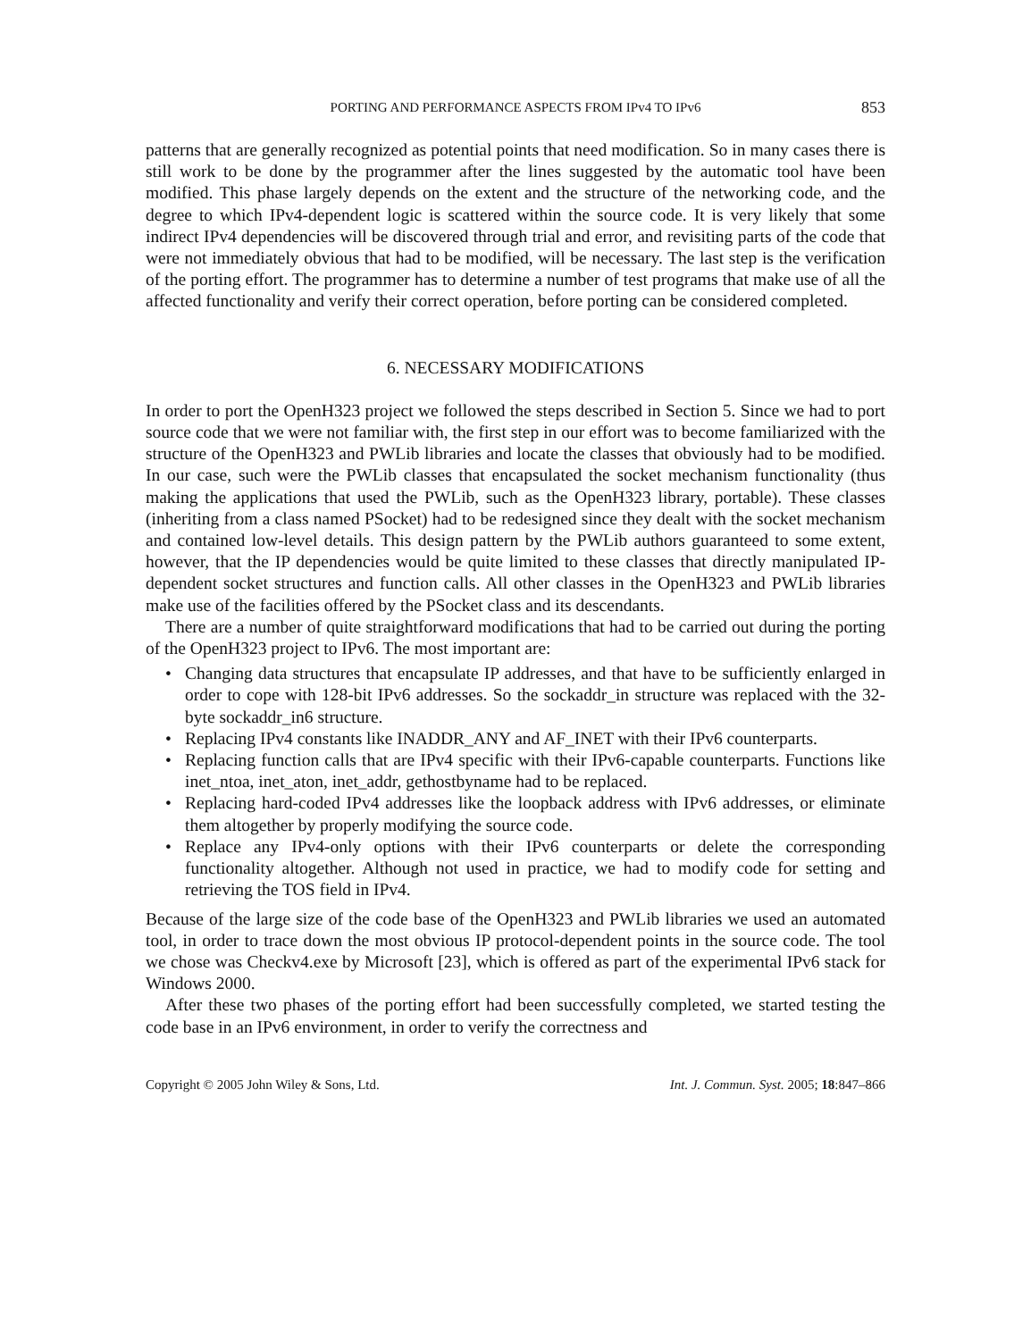PORTING AND PERFORMANCE ASPECTS FROM IPv4 TO IPv6 853
patterns that are generally recognized as potential points that need modification. So in many cases there is still work to be done by the programmer after the lines suggested by the automatic tool have been modified. This phase largely depends on the extent and the structure of the networking code, and the degree to which IPv4-dependent logic is scattered within the source code. It is very likely that some indirect IPv4 dependencies will be discovered through trial and error, and revisiting parts of the code that were not immediately obvious that had to be modified, will be necessary. The last step is the verification of the porting effort. The programmer has to determine a number of test programs that make use of all the affected functionality and verify their correct operation, before porting can be considered completed.
6. NECESSARY MODIFICATIONS
In order to port the OpenH323 project we followed the steps described in Section 5. Since we had to port source code that we were not familiar with, the first step in our effort was to become familiarized with the structure of the OpenH323 and PWLib libraries and locate the classes that obviously had to be modified. In our case, such were the PWLib classes that encapsulated the socket mechanism functionality (thus making the applications that used the PWLib, such as the OpenH323 library, portable). These classes (inheriting from a class named PSocket) had to be redesigned since they dealt with the socket mechanism and contained low-level details. This design pattern by the PWLib authors guaranteed to some extent, however, that the IP dependencies would be quite limited to these classes that directly manipulated IP-dependent socket structures and function calls. All other classes in the OpenH323 and PWLib libraries make use of the facilities offered by the PSocket class and its descendants.
There are a number of quite straightforward modifications that had to be carried out during the porting of the OpenH323 project to IPv6. The most important are:
• Changing data structures that encapsulate IP addresses, and that have to be sufficiently enlarged in order to cope with 128-bit IPv6 addresses. So the sockaddr_in structure was replaced with the 32-byte sockaddr_in6 structure.
• Replacing IPv4 constants like INADDR_ANY and AF_INET with their IPv6 counterparts.
• Replacing function calls that are IPv4 specific with their IPv6-capable counterparts. Functions like inet_ntoa, inet_aton, inet_addr, gethostbyname had to be replaced.
• Replacing hard-coded IPv4 addresses like the loopback address with IPv6 addresses, or eliminate them altogether by properly modifying the source code.
• Replace any IPv4-only options with their IPv6 counterparts or delete the corresponding functionality altogether. Although not used in practice, we had to modify code for setting and retrieving the TOS field in IPv4.
Because of the large size of the code base of the OpenH323 and PWLib libraries we used an automated tool, in order to trace down the most obvious IP protocol-dependent points in the source code. The tool we chose was Checkv4.exe by Microsoft [23], which is offered as part of the experimental IPv6 stack for Windows 2000.
After these two phases of the porting effort had been successfully completed, we started testing the code base in an IPv6 environment, in order to verify the correctness and
Copyright © 2005 John Wiley & Sons, Ltd. Int. J. Commun. Syst. 2005; 18:847–866